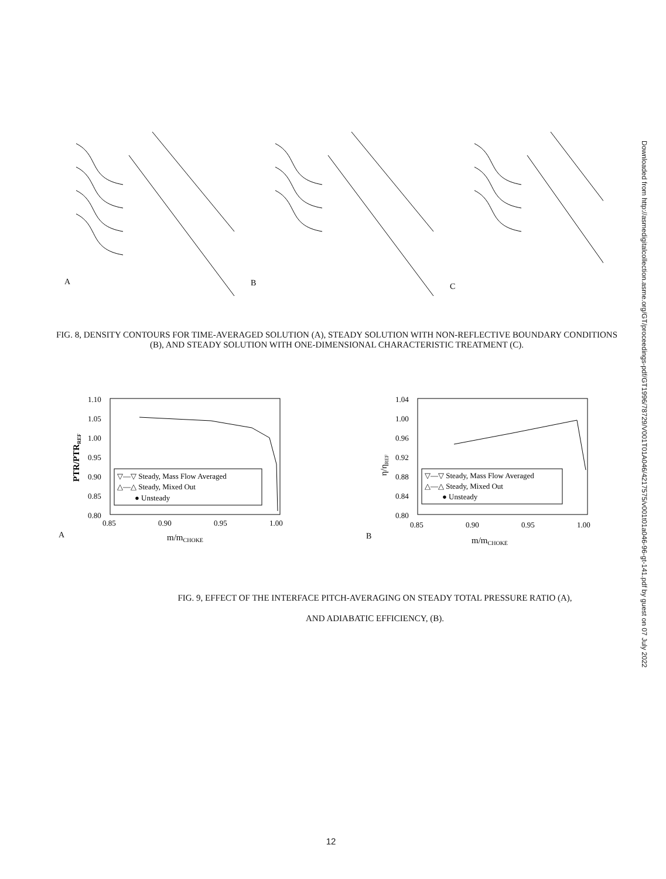A
B
C
FIG. 8, DENSITY CONTOURS FOR TIME-AVERAGED SOLUTION (A), STEADY SOLUTION WITH NON-REFLECTIVE BOUNDARY CONDITIONS (B), AND STEADY SOLUTION WITH ONE-DIMENSIONAL CHARACTERISTIC TREATMENT (C).
1.10
1.05
1.00
0.95
0.90
0.85
0.80
0.85
0.90
0.95
1.00
PTR/PTRREF
A
m/mCHOKE
▽—▽ Steady, Mass Flow Averaged
△—△ Steady, Mixed Out
● Unsteady
1.04
1.00
0.96
0.92
0.88
0.84
0.80
0.85
0.90
0.95
1.00
η/ηREF
B
m/mCHOKE
▽—▽ Steady, Mass Flow Averaged
△—△ Steady, Mixed Out
● Unsteady
FIG. 9, EFFECT OF THE INTERFACE PITCH-AVERAGING ON STEADY TOTAL PRESSURE RATIO (A),
AND ADIABATIC EFFICIENCY, (B).
Downloaded from http://asmedigitalcollection.asme.org/GT/proceedings-pdf/GT1996/78729/V001T01A046/4217575/v001t01a046-96-gt-141.pdf by guest on 07 July 2022
12